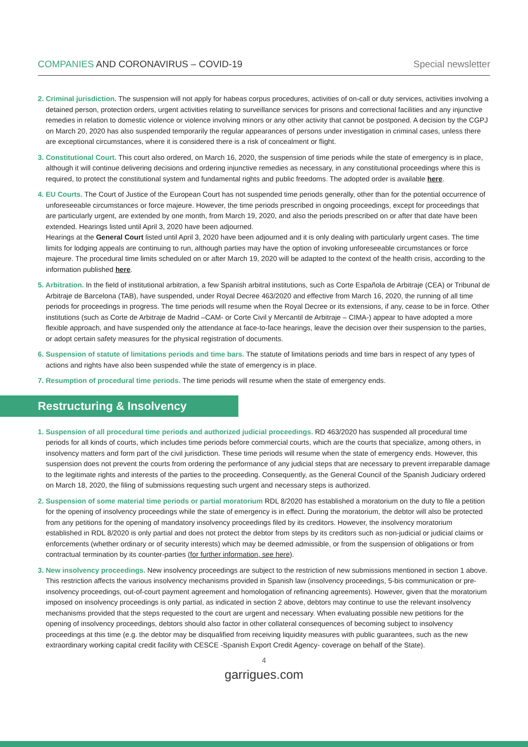COMPANIES AND CORONAVIRUS – COVID-19 Special newsletter
2. Criminal jurisdiction. The suspension will not apply for habeas corpus procedures, activities of on-call or duty services, activities involving a detained person, protection orders, urgent activities relating to surveillance services for prisons and correctional facilities and any injunctive remedies in relation to domestic violence or violence involving minors or any other activity that cannot be postponed. A decision by the CGPJ on March 20, 2020 has also suspended temporarily the regular appearances of persons under investigation in criminal cases, unless there are exceptional circumstances, where it is considered there is a risk of concealment or flight.
3. Constitutional Court. This court also ordered, on March 16, 2020, the suspension of time periods while the state of emergency is in place, although it will continue delivering decisions and ordering injunctive remedies as necessary, in any constitutional proceedings where this is required, to protect the constitutional system and fundamental rights and public freedoms. The adopted order is available here.
4. EU Courts. The Court of Justice of the European Court has not suspended time periods generally, other than for the potential occurrence of unforeseeable circumstances or force majeure. However, the time periods prescribed in ongoing proceedings, except for proceedings that are particularly urgent, are extended by one month, from March 19, 2020, and also the periods prescribed on or after that date have been extended. Hearings listed until April 3, 2020 have been adjourned.
Hearings at the General Court listed until April 3, 2020 have been adjourned and it is only dealing with particularly urgent cases. The time limits for lodging appeals are continuing to run, although parties may have the option of invoking unforeseeable circumstances or force majeure. The procedural time limits scheduled on or after March 19, 2020 will be adapted to the context of the health crisis, according to the information published here.
5. Arbitration. In the field of institutional arbitration, a few Spanish arbitral institutions, such as Corte Española de Arbitraje (CEA) or Tribunal de Arbitraje de Barcelona (TAB), have suspended, under Royal Decree 463/2020 and effective from March 16, 2020, the running of all time periods for proceedings in progress. The time periods will resume when the Royal Decree or its extensions, if any, cease to be in force. Other institutions (such as Corte de Arbitraje de Madrid –CAM- or Corte Civil y Mercantil de Arbitraje – CIMA-) appear to have adopted a more flexible approach, and have suspended only the attendance at face-to-face hearings, leave the decision over their suspension to the parties, or adopt certain safety measures for the physical registration of documents.
6. Suspension of statute of limitations periods and time bars. The statute of limitations periods and time bars in respect of any types of actions and rights have also been suspended while the state of emergency is in place.
7. Resumption of procedural time periods. The time periods will resume when the state of emergency ends.
Restructuring & Insolvency
1. Suspension of all procedural time periods and authorized judicial proceedings. RD 463/2020 has suspended all procedural time periods for all kinds of courts, which includes time periods before commercial courts, which are the courts that specialize, among others, in insolvency matters and form part of the civil jurisdiction. These time periods will resume when the state of emergency ends. However, this suspension does not prevent the courts from ordering the performance of any judicial steps that are necessary to prevent irreparable damage to the legitimate rights and interests of the parties to the proceeding. Consequently, as the General Council of the Spanish Judiciary ordered on March 18, 2020, the filing of submissions requesting such urgent and necessary steps is authorized.
2. Suspension of some material time periods or partial moratorium RDL 8/2020 has established a moratorium on the duty to file a petition for the opening of insolvency proceedings while the state of emergency is in effect. During the moratorium, the debtor will also be protected from any petitions for the opening of mandatory insolvency proceedings filed by its creditors. However, the insolvency moratorium established in RDL 8/2020 is only partial and does not protect the debtor from steps by its creditors such as non-judicial or judicial claims or enforcements (whether ordinary or of security interests) which may be deemed admissible, or from the suspension of obligations or from contractual termination by its counter-parties (for further information, see here).
3. New insolvency proceedings. New insolvency proceedings are subject to the restriction of new submissions mentioned in section 1 above. This restriction affects the various insolvency mechanisms provided in Spanish law (insolvency proceedings, 5-bis communication or pre-insolvency proceedings, out-of-court payment agreement and homologation of refinancing agreements). However, given that the moratorium imposed on insolvency proceedings is only partial, as indicated in section 2 above, debtors may continue to use the relevant insolvency mechanisms provided that the steps requested to the court are urgent and necessary. When evaluating possible new petitions for the opening of insolvency proceedings, debtors should also factor in other collateral consequences of becoming subject to insolvency proceedings at this time (e.g. the debtor may be disqualified from receiving liquidity measures with public guarantees, such as the new extraordinary working capital credit facility with CESCE -Spanish Export Credit Agency- coverage on behalf of the State).
4
garrigues.com